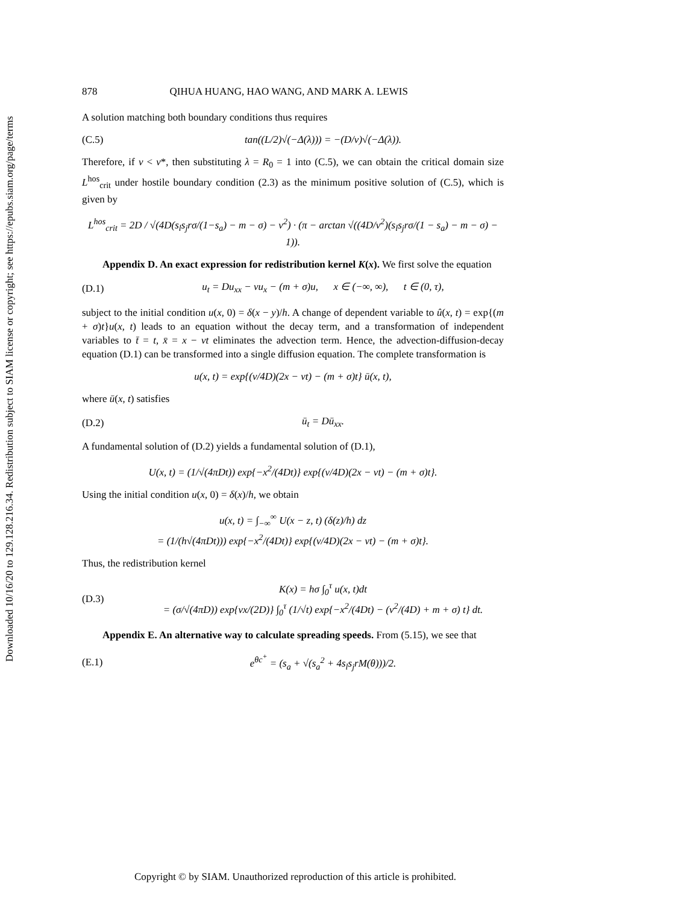Downloaded 10/16/20 to 129.128.216.34. Redistribution subject to SIAM license or copyright; see https://epubs.siam.org/page/terms
878 QIHUA HUANG, HAO WANG, AND MARK A. LEWIS
A solution matching both boundary conditions thus requires
(C.5) tan((L/2)√(−Δ(λ))) = −(D/v)√(−Δ(λ)).
Therefore, if v < v*, then substituting λ = R<sub>0</sub> = 1 into (C.5), we can obtain the critical domain size L<sup>hos</sup><sub>crit</sub> under hostile boundary condition (2.3) as the minimum positive solution of (C.5), which is given by
L<sup>hos</sup><sub>crit</sub> = 2D / √(4D(s<sub>l</sub>s<sub>j</sub>rσ/(1−s<sub>a</sub>) − m − σ) − v<sup>2</sup>) · (π − arctan √((4D/v<sup>2</sup>)(s<sub>l</sub>s<sub>j</sub>rσ/(1 − s<sub>a</sub>) − m − σ) − 1)).
  Appendix D. An exact expression for redistribution kernel K(x). We first solve the equation
(D.1) u<sub>t</sub> = Du<sub>xx</sub> − vu<sub>x</sub> − (m + σ)u,   x ∈ (−∞, ∞),   t ∈ (0, τ),
subject to the initial condition u(x, 0) = δ(x − y)/h. A change of dependent variable to û(x, t) = exp{(m + σ)t}u(x, t) leads to an equation without the decay term, and a transformation of independent variables to t̄ = t, x̄ = x − vt eliminates the advection term. Hence, the advection-diffusion-decay equation (D.1) can be transformed into a single diffusion equation. The complete transformation is
u(x, t) = exp{(v/4D)(2x − vt) − (m + σ)t} ū(x, t),
where ū(x, t) satisfies
(D.2) ū<sub>t</sub> = Dū<sub>xx</sub>.
A fundamental solution of (D.2) yields a fundamental solution of (D.1),
U(x, t) = (1/√(4πDt)) exp{−x<sup>2</sup>/(4Dt)} exp{(v/4D)(2x − vt) − (m + σ)t}.
Using the initial condition u(x, 0) = δ(x)/h, we obtain
u(x, t) = ∫<sub>−∞</sub><sup>∞</sup> U(x − z, t) (δ(z)/h) dz
= (1/(h√(4πDt))) exp{−x<sup>2</sup>/(4Dt)} exp{(v/4D)(2x − vt) − (m + σ)t}.
Thus, the redistribution kernel
(D.3) K(x) = hσ ∫<sub>0</sub><sup>τ</sup> u(x, t)dt
= (σ/√(4πD)) exp{vx/(2D)} ∫<sub>0</sub><sup>τ</sup> (1/√t) exp{−x<sup>2</sup>/(4Dt) − (v<sup>2</sup>/(4D) + m + σ) t} dt.
  Appendix E. An alternative way to calculate spreading speeds. From (5.15), we see that
(E.1) e<sup>θc<sup>+</sup></sup> = (s<sub>a</sub> + √(s<sub>a</sub><sup>2</sup> + 4s<sub>l</sub>s<sub>j</sub>rM(θ)))/2.
Copyright © by SIAM. Unauthorized reproduction of this article is prohibited.